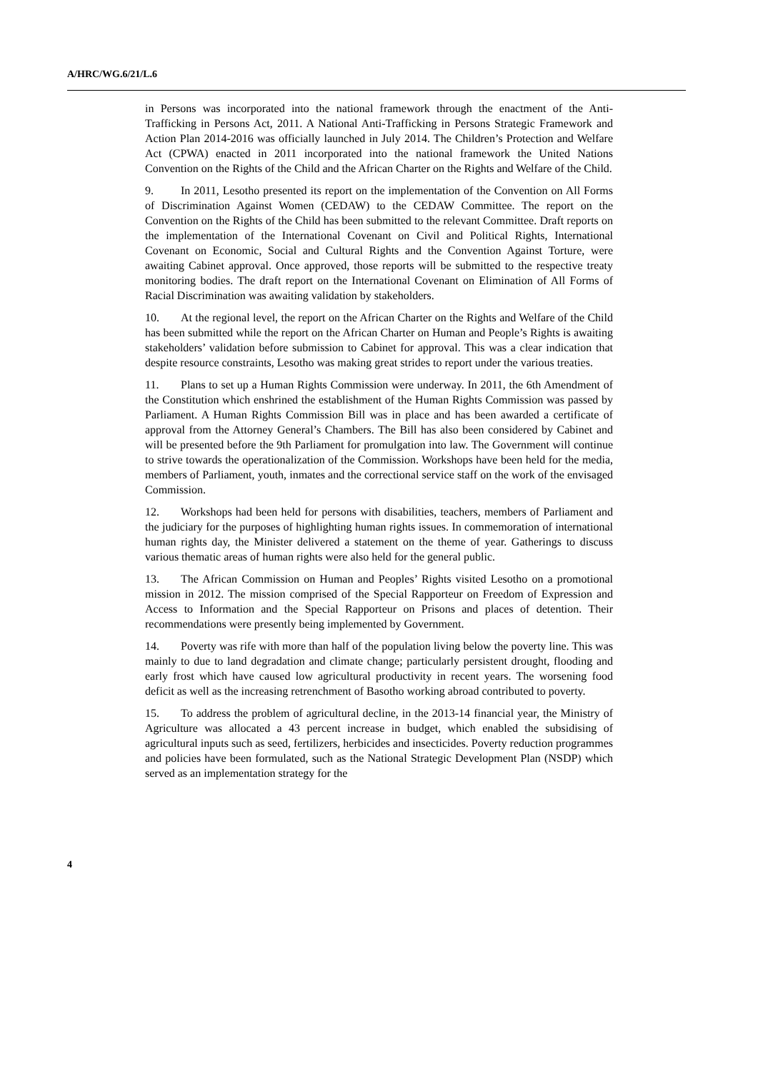A/HRC/WG.6/21/L.6
in Persons was incorporated into the national framework through the enactment of the Anti-Trafficking in Persons Act, 2011. A National Anti-Trafficking in Persons Strategic Framework and Action Plan 2014-2016 was officially launched in July 2014. The Children’s Protection and Welfare Act (CPWA) enacted in 2011 incorporated into the national framework the United Nations Convention on the Rights of the Child and the African Charter on the Rights and Welfare of the Child.
9. In 2011, Lesotho presented its report on the implementation of the Convention on All Forms of Discrimination Against Women (CEDAW) to the CEDAW Committee. The report on the Convention on the Rights of the Child has been submitted to the relevant Committee. Draft reports on the implementation of the International Covenant on Civil and Political Rights, International Covenant on Economic, Social and Cultural Rights and the Convention Against Torture, were awaiting Cabinet approval. Once approved, those reports will be submitted to the respective treaty monitoring bodies. The draft report on the International Covenant on Elimination of All Forms of Racial Discrimination was awaiting validation by stakeholders.
10. At the regional level, the report on the African Charter on the Rights and Welfare of the Child has been submitted while the report on the African Charter on Human and People’s Rights is awaiting stakeholders’ validation before submission to Cabinet for approval. This was a clear indication that despite resource constraints, Lesotho was making great strides to report under the various treaties.
11. Plans to set up a Human Rights Commission were underway. In 2011, the 6th Amendment of the Constitution which enshrined the establishment of the Human Rights Commission was passed by Parliament. A Human Rights Commission Bill was in place and has been awarded a certificate of approval from the Attorney General’s Chambers. The Bill has also been considered by Cabinet and will be presented before the 9th Parliament for promulgation into law. The Government will continue to strive towards the operationalization of the Commission. Workshops have been held for the media, members of Parliament, youth, inmates and the correctional service staff on the work of the envisaged Commission.
12. Workshops had been held for persons with disabilities, teachers, members of Parliament and the judiciary for the purposes of highlighting human rights issues. In commemoration of international human rights day, the Minister delivered a statement on the theme of year. Gatherings to discuss various thematic areas of human rights were also held for the general public.
13. The African Commission on Human and Peoples’ Rights visited Lesotho on a promotional mission in 2012. The mission comprised of the Special Rapporteur on Freedom of Expression and Access to Information and the Special Rapporteur on Prisons and places of detention. Their recommendations were presently being implemented by Government.
14. Poverty was rife with more than half of the population living below the poverty line. This was mainly to due to land degradation and climate change; particularly persistent drought, flooding and early frost which have caused low agricultural productivity in recent years. The worsening food deficit as well as the increasing retrenchment of Basotho working abroad contributed to poverty.
15. To address the problem of agricultural decline, in the 2013-14 financial year, the Ministry of Agriculture was allocated a 43 percent increase in budget, which enabled the subsidising of agricultural inputs such as seed, fertilizers, herbicides and insecticides. Poverty reduction programmes and policies have been formulated, such as the National Strategic Development Plan (NSDP) which served as an implementation strategy for the
4